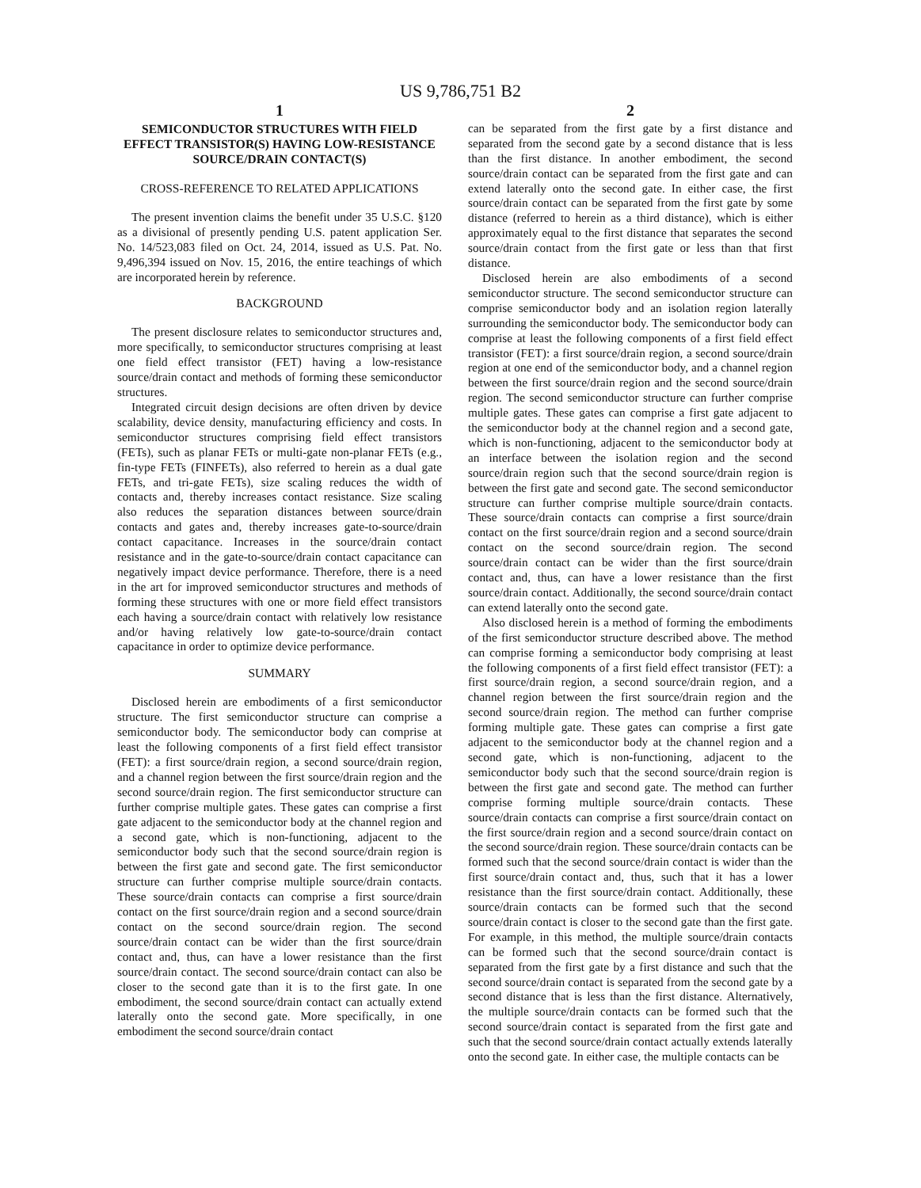US 9,786,751 B2
1
SEMICONDUCTOR STRUCTURES WITH FIELD EFFECT TRANSISTOR(S) HAVING LOW-RESISTANCE SOURCE/DRAIN CONTACT(S)
CROSS-REFERENCE TO RELATED APPLICATIONS
The present invention claims the benefit under 35 U.S.C. §120 as a divisional of presently pending U.S. patent application Ser. No. 14/523,083 filed on Oct. 24, 2014, issued as U.S. Pat. No. 9,496,394 issued on Nov. 15, 2016, the entire teachings of which are incorporated herein by reference.
BACKGROUND
The present disclosure relates to semiconductor structures and, more specifically, to semiconductor structures comprising at least one field effect transistor (FET) having a low-resistance source/drain contact and methods of forming these semiconductor structures.
Integrated circuit design decisions are often driven by device scalability, device density, manufacturing efficiency and costs. In semiconductor structures comprising field effect transistors (FETs), such as planar FETs or multi-gate non-planar FETs (e.g., fin-type FETs (FINFETs), also referred to herein as a dual gate FETs, and tri-gate FETs), size scaling reduces the width of contacts and, thereby increases contact resistance. Size scaling also reduces the separation distances between source/drain contacts and gates and, thereby increases gate-to-source/drain contact capacitance. Increases in the source/drain contact resistance and in the gate-to-source/drain contact capacitance can negatively impact device performance. Therefore, there is a need in the art for improved semiconductor structures and methods of forming these structures with one or more field effect transistors each having a source/drain contact with relatively low resistance and/or having relatively low gate-to-source/drain contact capacitance in order to optimize device performance.
SUMMARY
Disclosed herein are embodiments of a first semiconductor structure. The first semiconductor structure can comprise a semiconductor body. The semiconductor body can comprise at least the following components of a first field effect transistor (FET): a first source/drain region, a second source/drain region, and a channel region between the first source/drain region and the second source/drain region. The first semiconductor structure can further comprise multiple gates. These gates can comprise a first gate adjacent to the semiconductor body at the channel region and a second gate, which is non-functioning, adjacent to the semiconductor body such that the second source/drain region is between the first gate and second gate. The first semiconductor structure can further comprise multiple source/drain contacts. These source/drain contacts can comprise a first source/drain contact on the first source/drain region and a second source/drain contact on the second source/drain region. The second source/drain contact can be wider than the first source/drain contact and, thus, can have a lower resistance than the first source/drain contact. The second source/drain contact can also be closer to the second gate than it is to the first gate. In one embodiment, the second source/drain contact can actually extend laterally onto the second gate. More specifically, in one embodiment the second source/drain contact
2
can be separated from the first gate by a first distance and separated from the second gate by a second distance that is less than the first distance. In another embodiment, the second source/drain contact can be separated from the first gate and can extend laterally onto the second gate. In either case, the first source/drain contact can be separated from the first gate by some distance (referred to herein as a third distance), which is either approximately equal to the first distance that separates the second source/drain contact from the first gate or less than that first distance.
Disclosed herein are also embodiments of a second semiconductor structure. The second semiconductor structure can comprise semiconductor body and an isolation region laterally surrounding the semiconductor body. The semiconductor body can comprise at least the following components of a first field effect transistor (FET): a first source/drain region, a second source/drain region at one end of the semiconductor body, and a channel region between the first source/drain region and the second source/drain region. The second semiconductor structure can further comprise multiple gates. These gates can comprise a first gate adjacent to the semiconductor body at the channel region and a second gate, which is non-functioning, adjacent to the semiconductor body at an interface between the isolation region and the second source/drain region such that the second source/drain region is between the first gate and second gate. The second semiconductor structure can further comprise multiple source/drain contacts. These source/drain contacts can comprise a first source/drain contact on the first source/drain region and a second source/drain contact on the second source/drain region. The second source/drain contact can be wider than the first source/drain contact and, thus, can have a lower resistance than the first source/drain contact. Additionally, the second source/drain contact can extend laterally onto the second gate.
Also disclosed herein is a method of forming the embodiments of the first semiconductor structure described above. The method can comprise forming a semiconductor body comprising at least the following components of a first field effect transistor (FET): a first source/drain region, a second source/drain region, and a channel region between the first source/drain region and the second source/drain region. The method can further comprise forming multiple gate. These gates can comprise a first gate adjacent to the semiconductor body at the channel region and a second gate, which is non-functioning, adjacent to the semiconductor body such that the second source/drain region is between the first gate and second gate. The method can further comprise forming multiple source/drain contacts. These source/drain contacts can comprise a first source/drain contact on the first source/drain region and a second source/drain contact on the second source/drain region. These source/drain contacts can be formed such that the second source/drain contact is wider than the first source/drain contact and, thus, such that it has a lower resistance than the first source/drain contact. Additionally, these source/drain contacts can be formed such that the second source/drain contact is closer to the second gate than the first gate. For example, in this method, the multiple source/drain contacts can be formed such that the second source/drain contact is separated from the first gate by a first distance and such that the second source/drain contact is separated from the second gate by a second distance that is less than the first distance. Alternatively, the multiple source/drain contacts can be formed such that the second source/drain contact is separated from the first gate and such that the second source/drain contact actually extends laterally onto the second gate. In either case, the multiple contacts can be